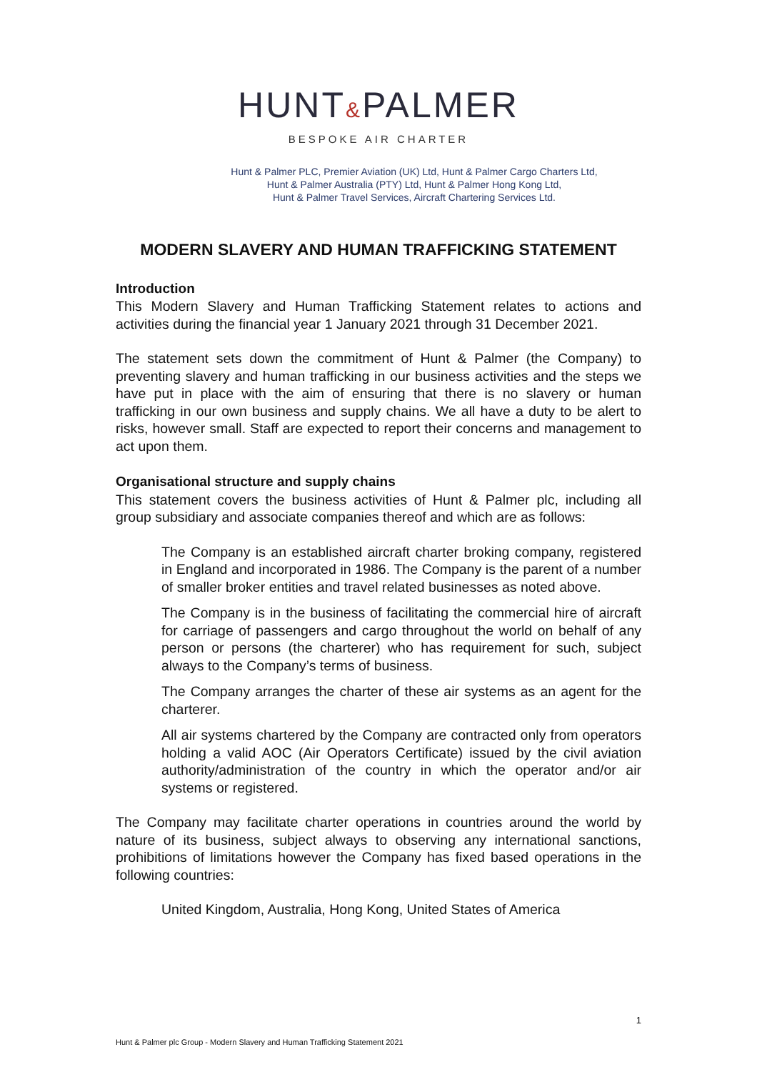HUNT&PALMER
BESPOKE AIR CHARTER
Hunt & Palmer PLC, Premier Aviation (UK) Ltd, Hunt & Palmer Cargo Charters Ltd,
Hunt & Palmer Australia (PTY) Ltd, Hunt & Palmer Hong Kong Ltd,
Hunt & Palmer Travel Services, Aircraft Chartering Services Ltd.
MODERN SLAVERY AND HUMAN TRAFFICKING STATEMENT
Introduction
This Modern Slavery and Human Trafficking Statement relates to actions and activities during the financial year 1 January 2021 through 31 December 2021.
The statement sets down the commitment of Hunt & Palmer (the Company) to preventing slavery and human trafficking in our business activities and the steps we have put in place with the aim of ensuring that there is no slavery or human trafficking in our own business and supply chains. We all have a duty to be alert to risks, however small. Staff are expected to report their concerns and management to act upon them.
Organisational structure and supply chains
This statement covers the business activities of Hunt & Palmer plc, including all group subsidiary and associate companies thereof and which are as follows:
The Company is an established aircraft charter broking company, registered in England and incorporated in 1986. The Company is the parent of a number of smaller broker entities and travel related businesses as noted above.
The Company is in the business of facilitating the commercial hire of aircraft for carriage of passengers and cargo throughout the world on behalf of any person or persons (the charterer) who has requirement for such, subject always to the Company’s terms of business.
The Company arranges the charter of these air systems as an agent for the charterer.
All air systems chartered by the Company are contracted only from operators holding a valid AOC (Air Operators Certificate) issued by the civil aviation authority/administration of the country in which the operator and/or air systems or registered.
The Company may facilitate charter operations in countries around the world by nature of its business, subject always to observing any international sanctions, prohibitions of limitations however the Company has fixed based operations in the following countries:
United Kingdom, Australia, Hong Kong, United States of America
1
Hunt & Palmer plc Group - Modern Slavery and Human Trafficking Statement 2021